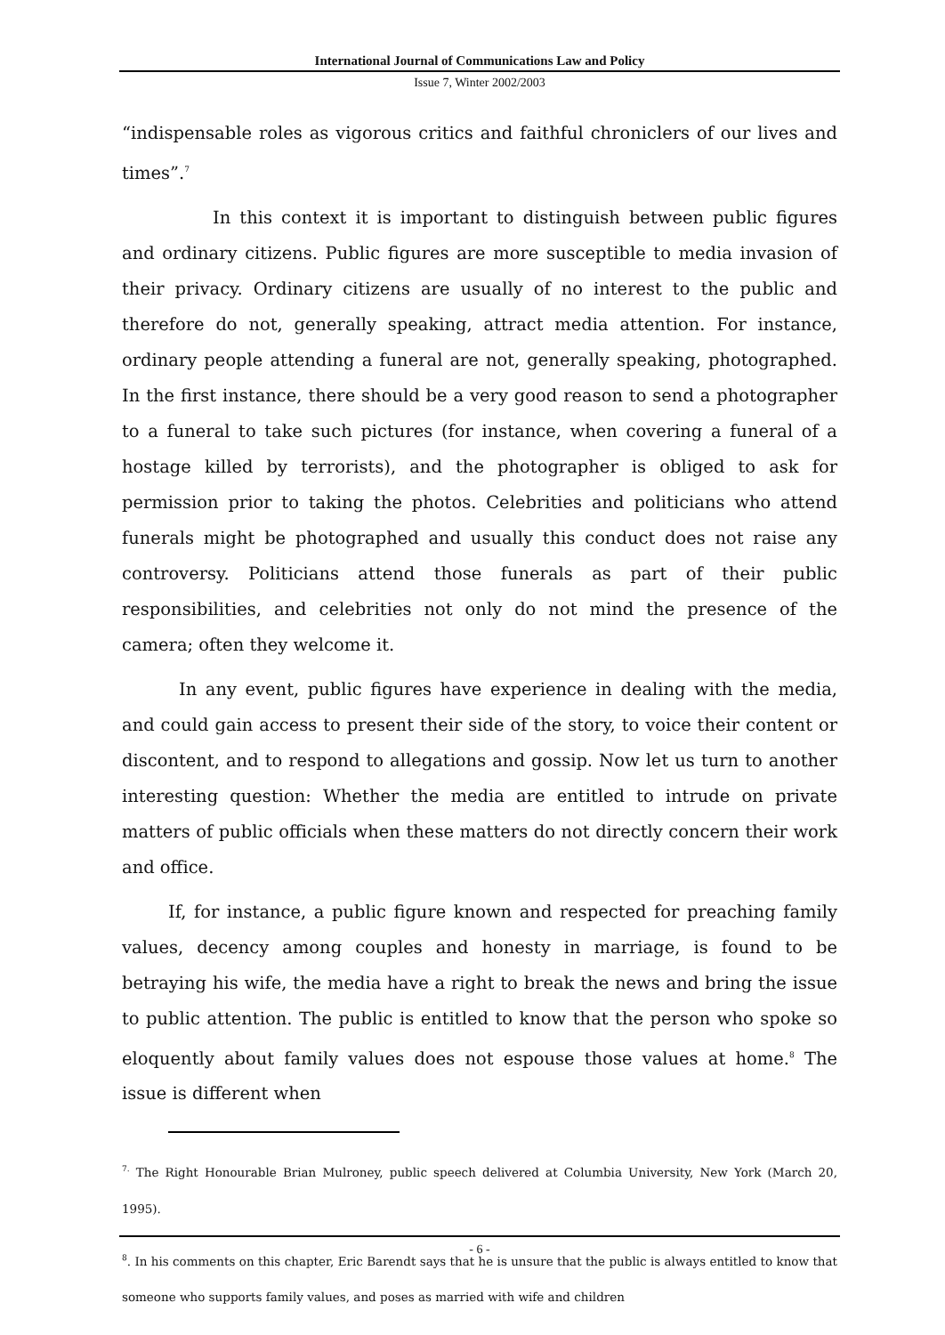International Journal of Communications Law and Policy
Issue 7, Winter 2002/2003
“indispensable roles as vigorous critics and faithful chroniclers of our lives and times”.<sup>7</sup>
In this context it is important to distinguish between public figures and ordinary citizens. Public figures are more susceptible to media invasion of their privacy. Ordinary citizens are usually of no interest to the public and therefore do not, generally speaking, attract media attention. For instance, ordinary people attending a funeral are not, generally speaking, photographed. In the first instance, there should be a very good reason to send a photographer to a funeral to take such pictures (for instance, when covering a funeral of a hostage killed by terrorists), and the photographer is obliged to ask for permission prior to taking the photos. Celebrities and politicians who attend funerals might be photographed and usually this conduct does not raise any controversy. Politicians attend those funerals as part of their public responsibilities, and celebrities not only do not mind the presence of the camera; often they welcome it.
In any event, public figures have experience in dealing with the media, and could gain access to present their side of the story, to voice their content or discontent, and to respond to allegations and gossip. Now let us turn to another interesting question: Whether the media are entitled to intrude on private matters of public officials when these matters do not directly concern their work and office.
If, for instance, a public figure known and respected for preaching family values, decency among couples and honesty in marriage, is found to be betraying his wife, the media have a right to break the news and bring the issue to public attention. The public is entitled to know that the person who spoke so eloquently about family values does not espouse those values at home.<sup>8</sup> The issue is different when
<sup>7.</sup> The Right Honourable Brian Mulroney, public speech delivered at Columbia University, New York (March 20, 1995).
<sup>8</sup>. In his comments on this chapter, Eric Barendt says that he is unsure that the public is always entitled to know that someone who supports family values, and poses as married with wife and children
- 6 -